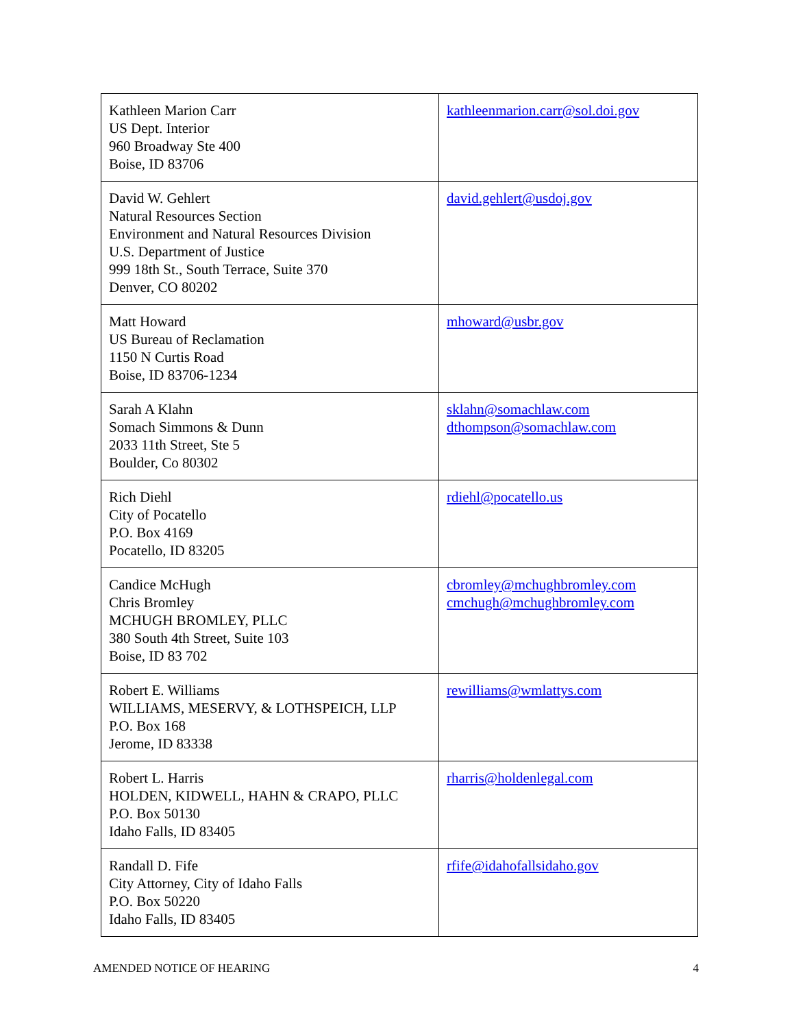| Kathleen Marion Carr US Dept. Interior 960 Broadway Ste 400 Boise, ID 83706 | kathleenmarion.carr@sol.doi.gov |
| David W. Gehlert Natural Resources Section Environment and Natural Resources Division U.S. Department of Justice 999 18th St., South Terrace, Suite 370 Denver, CO 80202 | david.gehlert@usdoj.gov |
| Matt Howard US Bureau of Reclamation 1150 N Curtis Road Boise, ID 83706-1234 | mhoward@usbr.gov |
| Sarah A Klahn Somach Simmons & Dunn 2033 11th Street, Ste 5 Boulder, Co 80302 | sklahn@somachlaw.com dthompson@somachlaw.com |
| Rich Diehl City of Pocatello P.O. Box 4169 Pocatello, ID 83205 | rdiehl@pocatello.us |
| Candice McHugh Chris Bromley MCHUGH BROMLEY, PLLC 380 South 4th Street, Suite 103 Boise, ID 83 702 | cbromley@mchughbromley.com cmchugh@mchughbromley.com |
| Robert E. Williams WILLIAMS, MESERVY, & LOTHSPEICH, LLP P.O. Box 168 Jerome, ID 83338 | rewilliams@wmlattys.com |
| Robert L. Harris HOLDEN, KIDWELL, HAHN & CRAPO, PLLC P.O. Box 50130 Idaho Falls, ID 83405 | rharris@holdenlegal.com |
| Randall D. Fife City Attorney, City of Idaho Falls P.O. Box 50220 Idaho Falls, ID 83405 | rfife@idahofallsidaho.gov |
AMENDED NOTICE OF HEARING 4